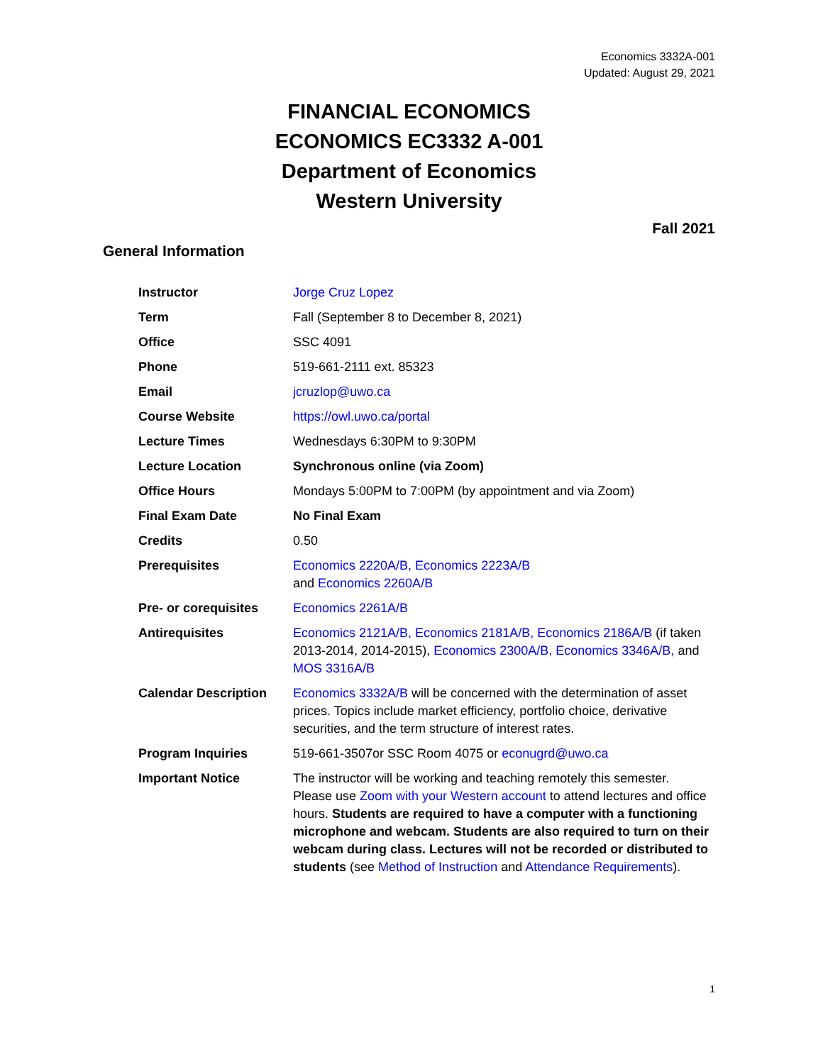Economics 3332A-001
Updated: August 29, 2021
FINANCIAL ECONOMICS
ECONOMICS EC3332 A-001
Department of Economics
Western University
Fall 2021
General Information
| Instructor | Jorge Cruz Lopez |
| Term | Fall (September 8 to December 8, 2021) |
| Office | SSC 4091 |
| Phone | 519-661-2111 ext. 85323 |
| Email | jcruzlop@uwo.ca |
| Course Website | https://owl.uwo.ca/portal |
| Lecture Times | Wednesdays 6:30PM to 9:30PM |
| Lecture Location | Synchronous online (via Zoom) |
| Office Hours | Mondays 5:00PM to 7:00PM (by appointment and via Zoom) |
| Final Exam Date | No Final Exam |
| Credits | 0.50 |
| Prerequisites | Economics 2220A/B, Economics 2223A/B and Economics 2260A/B |
| Pre- or corequisites | Economics 2261A/B |
| Antirequisites | Economics 2121A/B, Economics 2181A/B, Economics 2186A/B (if taken 2013-2014, 2014-2015), Economics 2300A/B, Economics 3346A/B, and MOS 3316A/B |
| Calendar Description | Economics 3332A/B will be concerned with the determination of asset prices. Topics include market efficiency, portfolio choice, derivative securities, and the term structure of interest rates. |
| Program Inquiries | 519-661-3507or SSC Room 4075 or econugrd@uwo.ca |
| Important Notice | The instructor will be working and teaching remotely this semester. Please use Zoom with your Western account to attend lectures and office hours. Students are required to have a computer with a functioning microphone and webcam. Students are also required to turn on their webcam during class. Lectures will not be recorded or distributed to students (see Method of Instruction and Attendance Requirements ). |
1